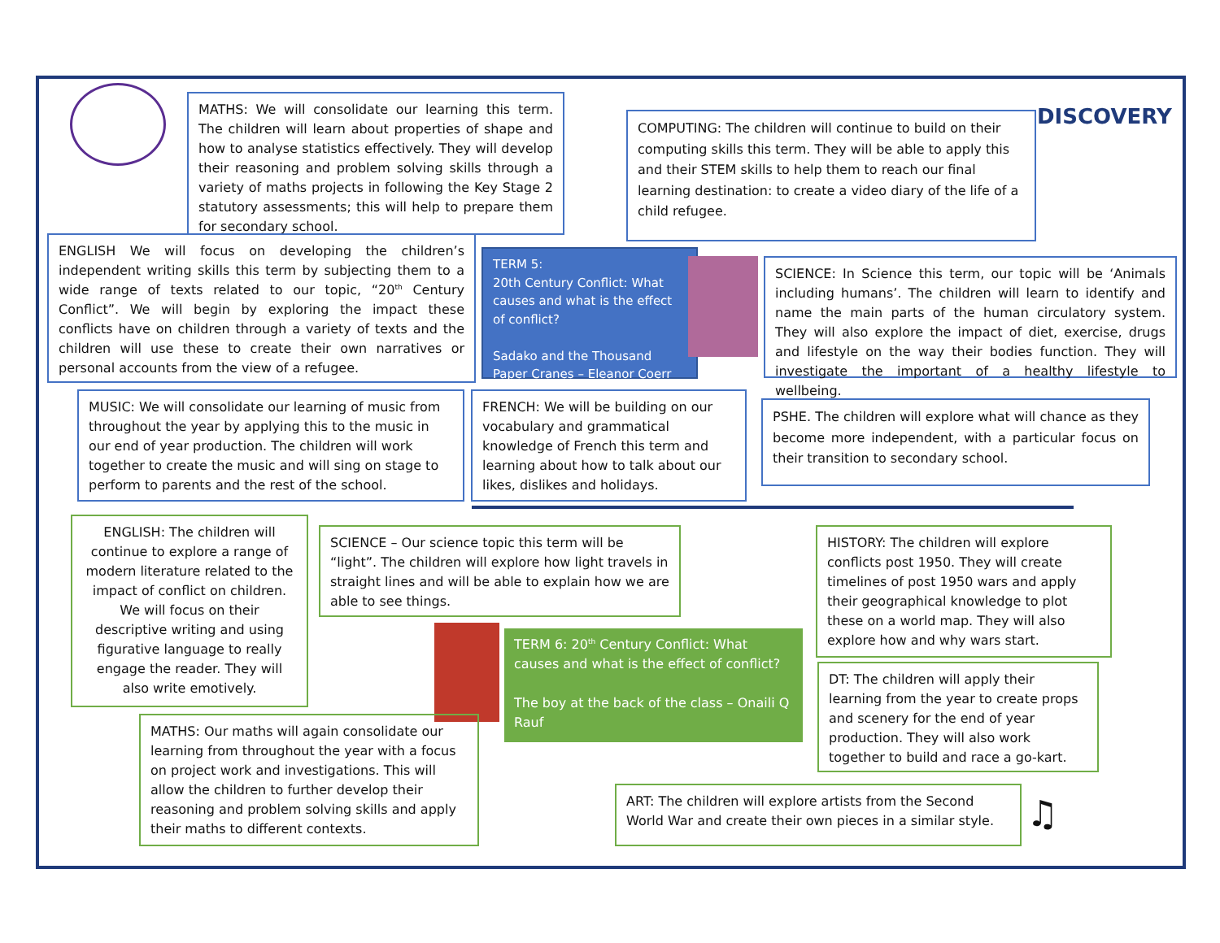DISCOVERY
MATHS: We will consolidate our learning this term. The children will learn about properties of shape and how to analyse statistics effectively. They will develop their reasoning and problem solving skills through a variety of maths projects in following the Key Stage 2 statutory assessments; this will help to prepare them for secondary school.
COMPUTING: The children will continue to build on their computing skills this term. They will be able to apply this and their STEM skills to help them to reach our final learning destination: to create a video diary of the life of a child refugee.
ENGLISH We will focus on developing the children’s independent writing skills this term by subjecting them to a wide range of texts related to our topic, “20<sup>th</sup> Century Conflict”. We will begin by exploring the impact these conflicts have on children through a variety of texts and the children will use these to create their own narratives or personal accounts from the view of a refugee.
TERM 5:
20th Century Conflict: What causes and what is the effect of conflict?
Sadako and the Thousand Paper Cranes – Eleanor Coerr
SCIENCE: In Science this term, our topic will be ‘Animals including humans’. The children will learn to identify and name the main parts of the human circulatory system. They will also explore the impact of diet, exercise, drugs and lifestyle on the way their bodies function. They will investigate the important of a healthy lifestyle to wellbeing.
MUSIC: We will consolidate our learning of music from throughout the year by applying this to the music in our end of year production. The children will work together to create the music and will sing on stage to perform to parents and the rest of the school.
FRENCH: We will be building on our vocabulary and grammatical knowledge of French this term and learning about how to talk about our likes, dislikes and holidays.
PSHE. The children will explore what will chance as they become more independent, with a particular focus on their transition to secondary school.
ENGLISH: The children will continue to explore a range of modern literature related to the impact of conflict on children. We will focus on their descriptive writing and using figurative language to really engage the reader. They will also write emotively.
SCIENCE – Our science topic this term will be “light”. The children will explore how light travels in straight lines and will be able to explain how we are able to see things.
TERM 6: 20<sup>th</sup> Century Conflict: What causes and what is the effect of conflict?
The boy at the back of the class – Onaili Q Rauf
HISTORY: The children will explore conflicts post 1950. They will create timelines of post 1950 wars and apply their geographical knowledge to plot these on a world map. They will also explore how and why wars start.
DT: The children will apply their learning from the year to create props and scenery for the end of year production. They will also work together to build and race a go-kart.
MATHS: Our maths will again consolidate our learning from throughout the year with a focus on project work and investigations. This will allow the children to further develop their reasoning and problem solving skills and apply their maths to different contexts.
ART: The children will explore artists from the Second World War and create their own pieces in a similar style.
♫